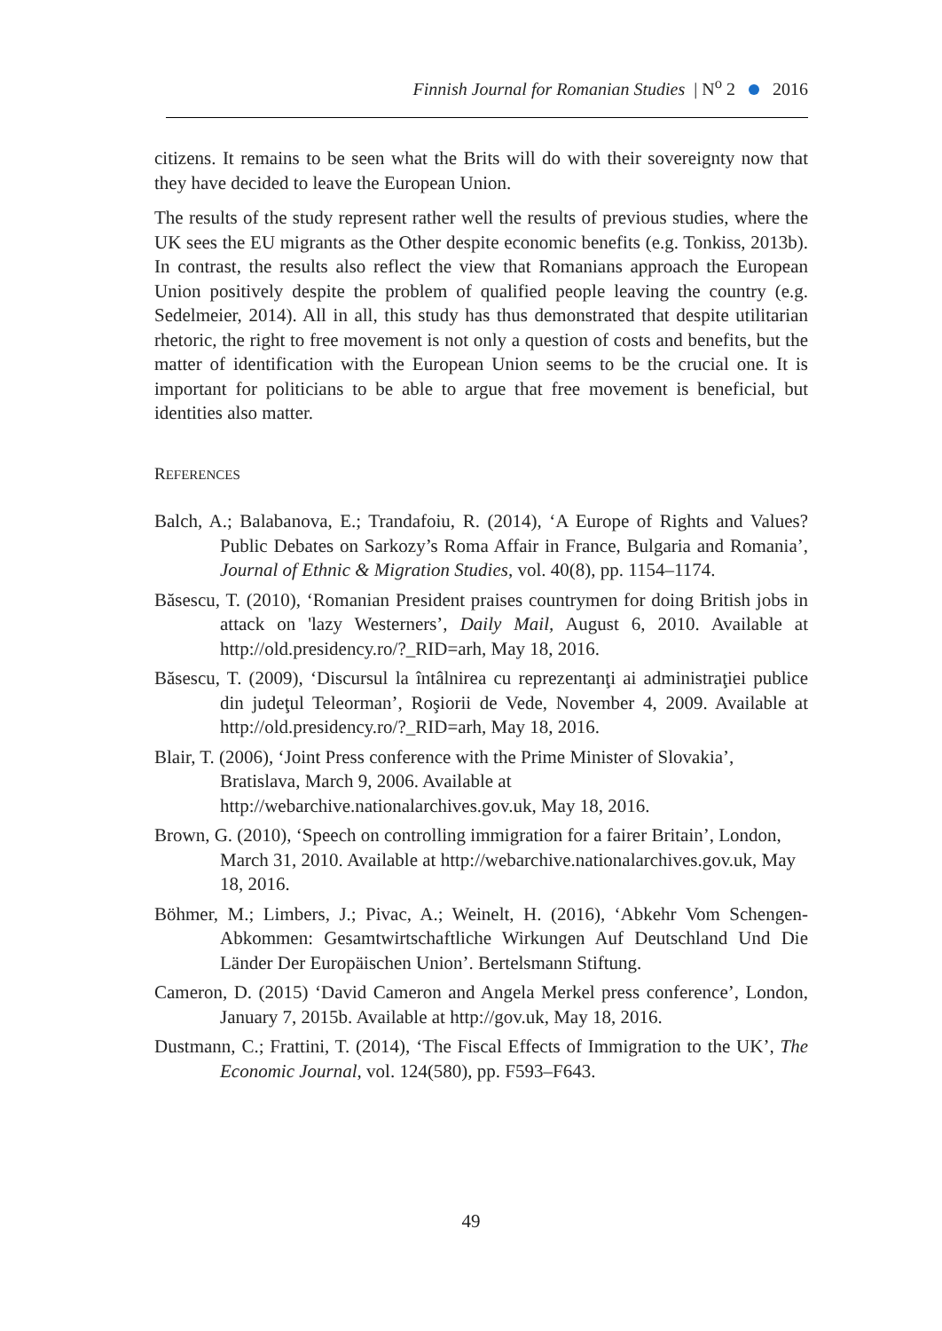Finnish Journal for Romanian Studies | N<sup>o</sup> 2 2016
citizens. It remains to be seen what the Brits will do with their sovereignty now that they have decided to leave the European Union.
The results of the study represent rather well the results of previous studies, where the UK sees the EU migrants as the Other despite economic benefits (e.g. Tonkiss, 2013b). In contrast, the results also reflect the view that Romanians approach the European Union positively despite the problem of qualified people leaving the country (e.g. Sedelmeier, 2014). All in all, this study has thus demonstrated that despite utilitarian rhetoric, the right to free movement is not only a question of costs and benefits, but the matter of identification with the European Union seems to be the crucial one. It is important for politicians to be able to argue that free movement is beneficial, but identities also matter.
REFERENCES
Balch, A.; Balabanova, E.; Trandafoiu, R. (2014), ‘A Europe of Rights and Values? Public Debates on Sarkozy’s Roma Affair in France, Bulgaria and Romania’, Journal of Ethnic & Migration Studies, vol. 40(8), pp. 1154–1174.
Băsescu, T. (2010), ‘Romanian President praises countrymen for doing British jobs in attack on 'lazy Westerners’, Daily Mail, August 6, 2010. Available at http://old.presidency.ro/?_RID=arh, May 18, 2016.
Băsescu, T. (2009), ‘Discursul la întâlnirea cu reprezentanţi ai administraţiei publice din judeţul Teleorman’, Roşiorii de Vede, November 4, 2009. Available at http://old.presidency.ro/?_RID=arh, May 18, 2016.
Blair, T. (2006), ‘Joint Press conference with the Prime Minister of Slovakia’, Bratislava, March 9, 2006. Available at http://webarchive.nationalarchives.gov.uk, May 18, 2016.
Brown, G. (2010), ‘Speech on controlling immigration for a fairer Britain’, London, March 31, 2010. Available at http://webarchive.nationalarchives.gov.uk, May 18, 2016.
Böhmer, M.; Limbers, J.; Pivac, A.; Weinelt, H. (2016), ‘Abkehr Vom Schengen-Abkommen: Gesamtwirtschaftliche Wirkungen Auf Deutschland Und Die Länder Der Europäischen Union’. Bertelsmann Stiftung.
Cameron, D. (2015) ‘David Cameron and Angela Merkel press conference’, London, January 7, 2015b. Available at http://gov.uk, May 18, 2016.
Dustmann, C.; Frattini, T. (2014), ‘The Fiscal Effects of Immigration to the UK’, The Economic Journal, vol. 124(580), pp. F593–F643.
49